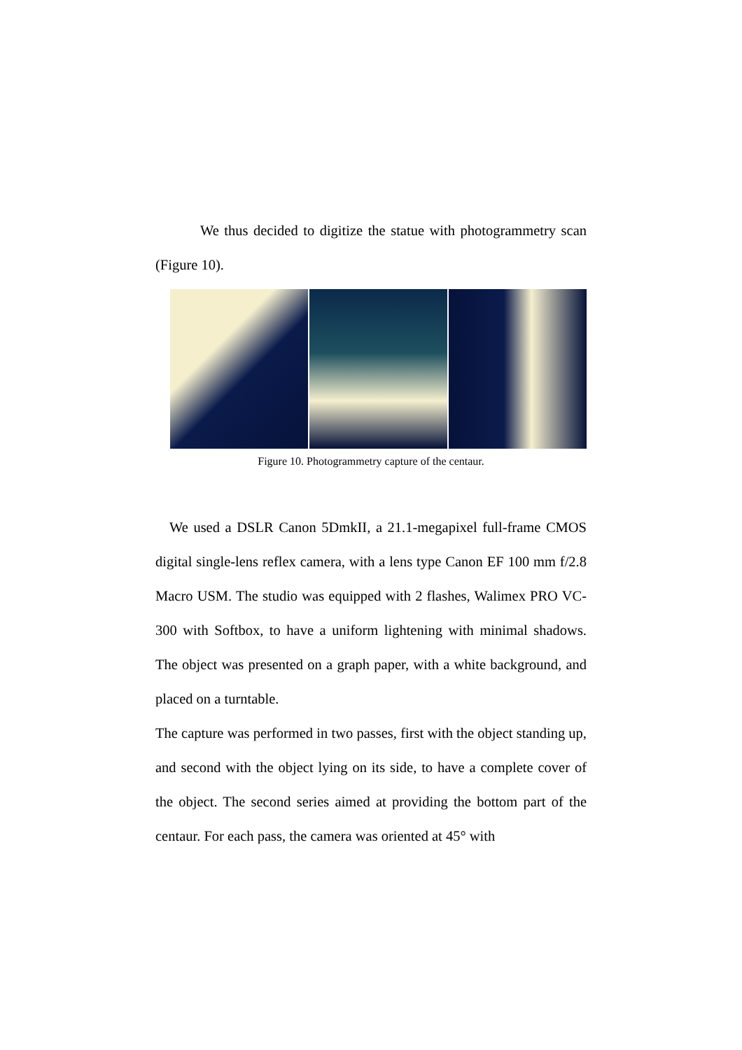We thus decided to digitize the statue with photogrammetry scan (Figure 10).
Figure 10. Photogrammetry capture of the centaur.
We used a DSLR Canon 5DmkII, a 21.1-megapixel full-frame CMOS digital single-lens reflex camera, with a lens type Canon EF 100 mm f/2.8 Macro USM. The studio was equipped with 2 flashes, Walimex PRO VC-300 with Softbox, to have a uniform lightening with minimal shadows. The object was presented on a graph paper, with a white background, and placed on a turntable.
The capture was performed in two passes, first with the object standing up, and second with the object lying on its side, to have a complete cover of the object. The second series aimed at providing the bottom part of the centaur. For each pass, the camera was oriented at 45° with